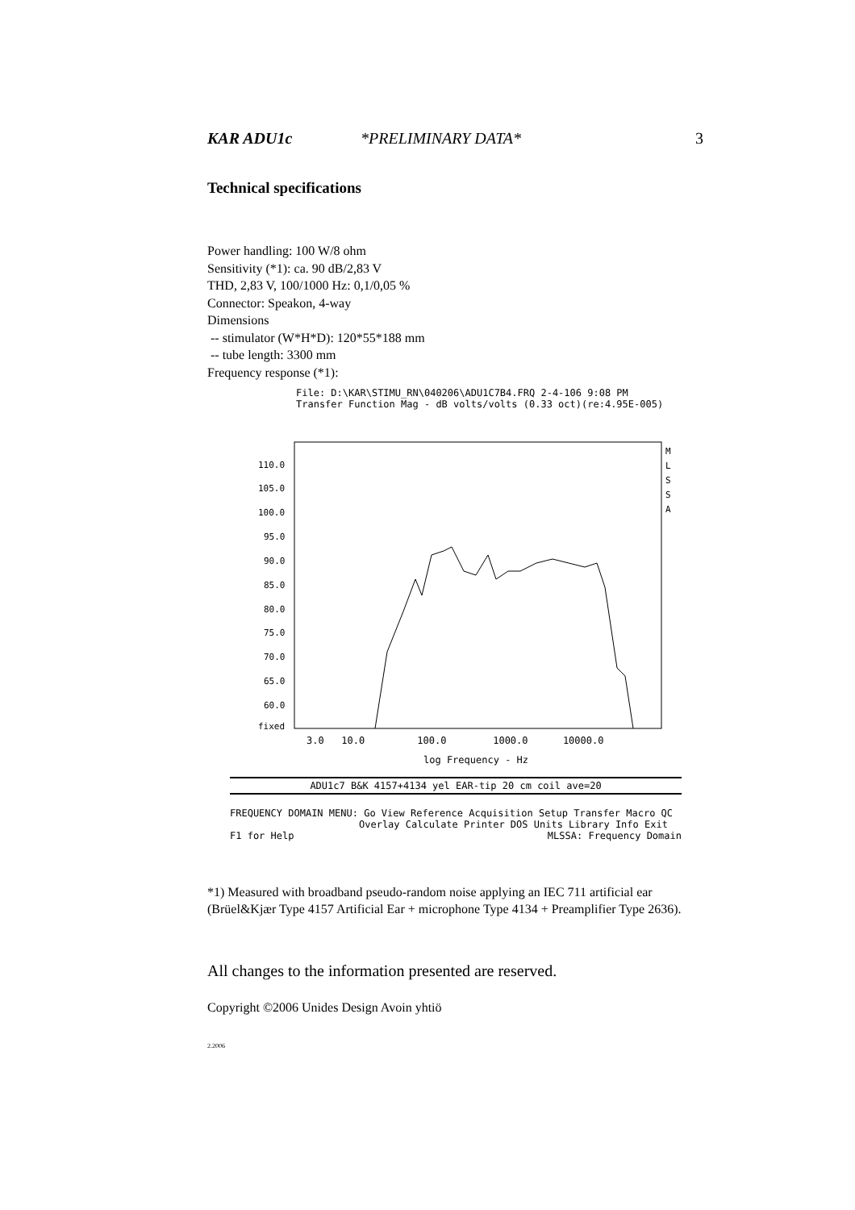KAR ADU1c *PRELIMINARY DATA* 3
Technical specifications
Power handling: 100 W/8 ohm
Sensitivity (*1): ca. 90 dB/2,83 V
THD, 2,83 V, 100/1000 Hz: 0,1/0,05 %
Connector: Speakon, 4-way
Dimensions
-- stimulator (W*H*D): 120*55*188 mm
-- tube length: 3300 mm
Frequency response (*1):
File: D:\KAR\STIMU_RN\040206\ADU1C7B4.FRQ 2-4-106 9:08 PM
Transfer Function Mag - dB volts/volts (0.33 oct)(re:4.95E-005)
110.0
105.0
100.0
95.0
90.0
85.0
80.0
75.0
70.0
65.0
60.0
fixed
M
L
S
S
A
3.0 10.0 100.0 1000.0 10000.0
log Frequency - Hz
ADU1c7 B&K 4157+4134 yel EAR-tip 20 cm coil ave=20
FREQUENCY DOMAIN MENU: Go View Reference Acquisition Setup Transfer Macro QC
Overlay Calculate Printer DOS Units Library Info Exit
F1 for Help MLSSA: Frequency Domain
*1) Measured with broadband pseudo-random noise applying an IEC 711 artificial ear (Brüel&Kjær Type 4157 Artificial Ear + microphone Type 4134 + Preamplifier Type 2636).
All changes to the information presented are reserved.
Copyright ©2006 Unides Design Avoin yhtiö
2.2006